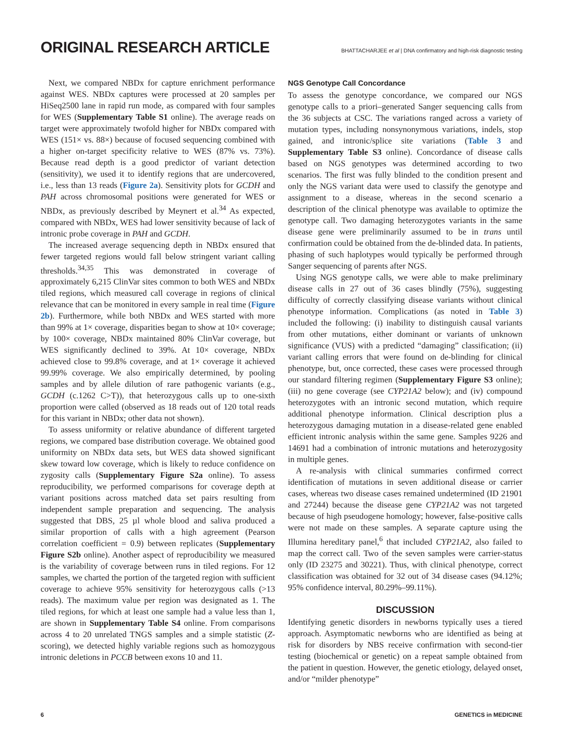ORIGINAL RESEARCH ARTICLE
BHATTACHARJEE et al | DNA confirmatory and high-risk diagnostic testing
Next, we compared NBDx for capture enrichment performance against WES. NBDx captures were processed at 20 samples per HiSeq2500 lane in rapid run mode, as compared with four samples for WES (Supplementary Table S1 online). The average reads on target were approximately twofold higher for NBDx compared with WES (151× vs. 88×) because of focused sequencing combined with a higher on-target specificity relative to WES (87% vs. 73%). Because read depth is a good predictor of variant detection (sensitivity), we used it to identify regions that are undercovered, i.e., less than 13 reads (Figure 2a). Sensitivity plots for GCDH and PAH across chromosomal positions were generated for WES or NBDx, as previously described by Meynert et al.<sup>34</sup> As expected, compared with NBDx, WES had lower sensitivity because of lack of intronic probe coverage in PAH and GCDH.
The increased average sequencing depth in NBDx ensured that fewer targeted regions would fall below stringent variant calling thresholds.<sup>34,35</sup> This was demonstrated in coverage of approximately 6,215 ClinVar sites common to both WES and NBDx tiled regions, which measured call coverage in regions of clinical relevance that can be monitored in every sample in real time (Figure 2b). Furthermore, while both NBDx and WES started with more than 99% at 1× coverage, disparities began to show at 10× coverage; by 100× coverage, NBDx maintained 80% ClinVar coverage, but WES significantly declined to 39%. At 10× coverage, NBDx achieved close to 99.8% coverage, and at 1× coverage it achieved 99.99% coverage. We also empirically determined, by pooling samples and by allele dilution of rare pathogenic variants (e.g., GCDH (c.1262 C>T)), that heterozygous calls up to one-sixth proportion were called (observed as 18 reads out of 120 total reads for this variant in NBDx; other data not shown).
To assess uniformity or relative abundance of different targeted regions, we compared base distribution coverage. We obtained good uniformity on NBDx data sets, but WES data showed significant skew toward low coverage, which is likely to reduce confidence on zygosity calls (Supplementary Figure S2a online). To assess reproducibility, we performed comparisons for coverage depth at variant positions across matched data set pairs resulting from independent sample preparation and sequencing. The analysis suggested that DBS, 25 µl whole blood and saliva produced a similar proportion of calls with a high agreement (Pearson correlation coefficient = 0.9) between replicates (Supplementary Figure S2b online). Another aspect of reproducibility we measured is the variability of coverage between runs in tiled regions. For 12 samples, we charted the portion of the targeted region with sufficient coverage to achieve 95% sensitivity for heterozygous calls (>13 reads). The maximum value per region was designated as 1. The tiled regions, for which at least one sample had a value less than 1, are shown in Supplementary Table S4 online. From comparisons across 4 to 20 unrelated TNGS samples and a simple statistic (Z-scoring), we detected highly variable regions such as homozygous intronic deletions in PCCB between exons 10 and 11.
NGS Genotype Call Concordance
To assess the genotype concordance, we compared our NGS genotype calls to a priori–generated Sanger sequencing calls from the 36 subjects at CSC. The variations ranged across a variety of mutation types, including nonsynonymous variations, indels, stop gained, and intronic/splice site variations (Table 3 and Supplementary Table S3 online). Concordance of disease calls based on NGS genotypes was determined according to two scenarios. The first was fully blinded to the condition present and only the NGS variant data were used to classify the genotype and assignment to a disease, whereas in the second scenario a description of the clinical phenotype was available to optimize the genotype call. Two damaging heterozygotes variants in the same disease gene were preliminarily assumed to be in trans until confirmation could be obtained from the de-blinded data. In patients, phasing of such haplotypes would typically be performed through Sanger sequencing of parents after NGS.
Using NGS genotype calls, we were able to make preliminary disease calls in 27 out of 36 cases blindly (75%), suggesting difficulty of correctly classifying disease variants without clinical phenotype information. Complications (as noted in Table 3) included the following: (i) inability to distinguish causal variants from other mutations, either dominant or variants of unknown significance (VUS) with a predicted “damaging” classification; (ii) variant calling errors that were found on de-blinding for clinical phenotype, but, once corrected, these cases were processed through our standard filtering regimen (Supplementary Figure S3 online); (iii) no gene coverage (see CYP21A2 below); and (iv) compound heterozygotes with an intronic second mutation, which require additional phenotype information. Clinical description plus a heterozygous damaging mutation in a disease-related gene enabled efficient intronic analysis within the same gene. Samples 9226 and 14691 had a combination of intronic mutations and heterozygosity in multiple genes.
A re-analysis with clinical summaries confirmed correct identification of mutations in seven additional disease or carrier cases, whereas two disease cases remained undetermined (ID 21901 and 27244) because the disease gene CYP21A2 was not targeted because of high pseudogene homology; however, false-positive calls were not made on these samples. A separate capture using the Illumina hereditary panel,<sup>6</sup> that included CYP21A2, also failed to map the correct call. Two of the seven samples were carrier-status only (ID 23275 and 30221). Thus, with clinical phenotype, correct classification was obtained for 32 out of 34 disease cases (94.12%; 95% confidence interval, 80.29%–99.11%).
DISCUSSION
Identifying genetic disorders in newborns typically uses a tiered approach. Asymptomatic newborns who are identified as being at risk for disorders by NBS receive confirmation with second-tier testing (biochemical or genetic) on a repeat sample obtained from the patient in question. However, the genetic etiology, delayed onset, and/or “milder phenotype”
6 GENETICS in MEDICINE